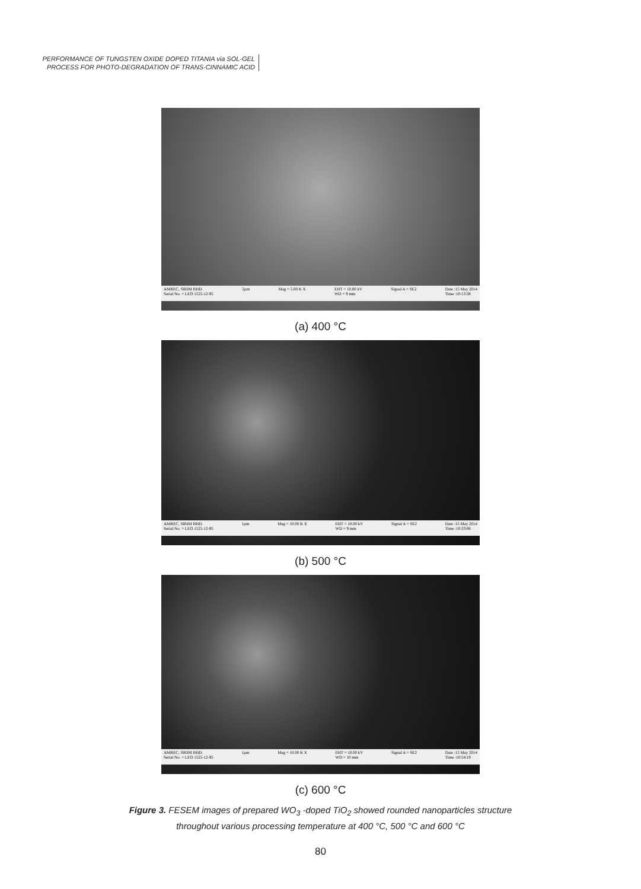PERFORMANCE OF TUNGSTEN OXIDE DOPED TITANIA via SOL-GEL
PROCESS FOR PHOTO-DEGRADATION OF TRANS-CINNAMIC ACID
AMREC, SIRIM BHD.
Serial No. = LEO 1525-12-95 2µm Mag = 5.00 K X EHT = 10.00 kV
WD = 9 mm Signal A = SE2 Date :15 May 2014
Time :10:13:38
(a) 400 °C
AMREC, SIRIM BHD.
Serial No. = LEO 1525-12-95 1µm Mag = 10.00 K X EHT = 10.00 kV
WD = 9 mm Signal A = SE2 Date :15 May 2014
Time :10:33:06
(b) 500 °C
AMREC, SIRIM BHD.
Serial No. = LEO 1525-12-95 1µm Mag = 10.00 K X EHT = 10.00 kV
WD = 10 mm Signal A = SE2 Date :15 May 2014
Time :10:54:19
(c) 600 °C
Figure 3. FESEM images of prepared WO<sub>3</sub> -doped TiO<sub>2</sub> showed rounded nanoparticles structure
throughout various processing temperature at 400 °C, 500 °C and 600 °C
80